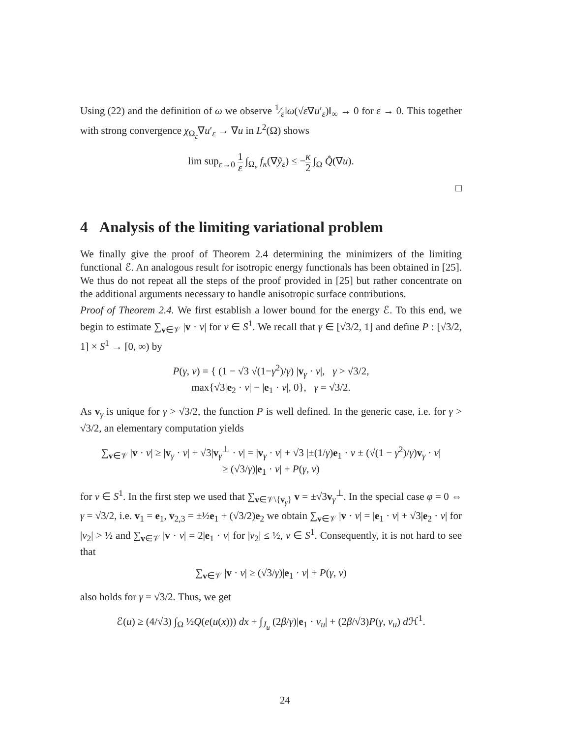Using (22) and the definition of ω we observe 1⁄ε‖ω(√ε∇u′<sub>ε</sub>)‖<sub>∞</sub> → 0 for ε → 0. This together with strong convergence χ<sub>Ω<sub>ε</sub></sub>∇u′<sub>ε</sub> → ∇u in L<sup>2</sup>(Ω) shows
lim sup<sub>ε→0</sub> 1 ε ∫<sub>Ω<sub>ε</sub></sub> f<sub>κ</sub>(∇ỹ<sub>ε</sub>) ≤ −κ 2 ∫<sub>Ω</sub> Q̂(∇u).
□
4 Analysis of the limiting variational problem
We finally give the proof of Theorem 2.4 determining the minimizers of the limiting functional ℰ. An analogous result for isotropic energy functionals has been obtained in [25]. We thus do not repeat all the steps of the proof provided in [25] but rather concentrate on the additional arguments necessary to handle anisotropic surface contributions.
Proof of Theorem 2.4. We first establish a lower bound for the energy ℰ. To this end, we begin to estimate ∑<sub>v∈𝒱</sub> |v · ν| for ν ∈ S<sup>1</sup>. We recall that γ ∈ [√3/2, 1] and define P : [√3/2, 1] × S<sup>1</sup> → [0, ∞) by
P(γ, ν) = { (1 − √3 √(1−γ<sup>2</sup>)/γ) |v<sub>γ</sub> · ν|, γ > √3/2,
max{√3|e<sub>2</sub> · ν| − |e<sub>1</sub> · ν|, 0}, γ = √3/2.
As v<sub>γ</sub> is unique for γ > √3/2, the function P is well defined. In the generic case, i.e. for γ > √3/2, an elementary computation yields
∑<sub>v∈𝒱</sub> |v · ν| ≥ |v<sub>γ</sub> · ν| + √3|v<sub>γ</sub><sup>⊥</sup> · ν| = |v<sub>γ</sub> · ν| + √3 |±(1/γ)e<sub>1</sub> · ν ± (√(1 − γ<sup>2</sup>)/γ)v<sub>γ</sub> · ν|
≥ (√3/γ)|e<sub>1</sub> · ν| + P(γ, ν)
for ν ∈ S<sup>1</sup>. In the first step we used that ∑<sub>v∈𝒱\{v<sub>γ</sub>}</sub> v = ±√3v<sub>γ</sub><sup>⊥</sup>. In the special case φ = 0 ⇔ γ = √3/2, i.e. v<sub>1</sub> = e<sub>1</sub>, v<sub>2,3</sub> = ±½e<sub>1</sub> + (√3/2)e<sub>2</sub> we obtain ∑<sub>v∈𝒱</sub> |v · ν| = |e<sub>1</sub> · ν| + √3|e<sub>2</sub> · ν| for |ν<sub>2</sub>| > ½ and ∑<sub>v∈𝒱</sub> |v · ν| = 2|e<sub>1</sub> · ν| for |ν<sub>2</sub>| ≤ ½, ν ∈ S<sup>1</sup>. Consequently, it is not hard to see that
∑<sub>v∈𝒱</sub> |v · ν| ≥ (√3/γ)|e<sub>1</sub> · ν| + P(γ, ν)
also holds for γ = √3/2. Thus, we get
ℰ(u) ≥ (4/√3) ∫<sub>Ω</sub> ½Q(e(u(x))) dx + ∫<sub>J<sub>u</sub></sub> (2β/γ)|e<sub>1</sub> · ν<sub>u</sub>| + (2β/√3)P(γ, ν<sub>u</sub>) d ℋ<sup>1</sup>.
24